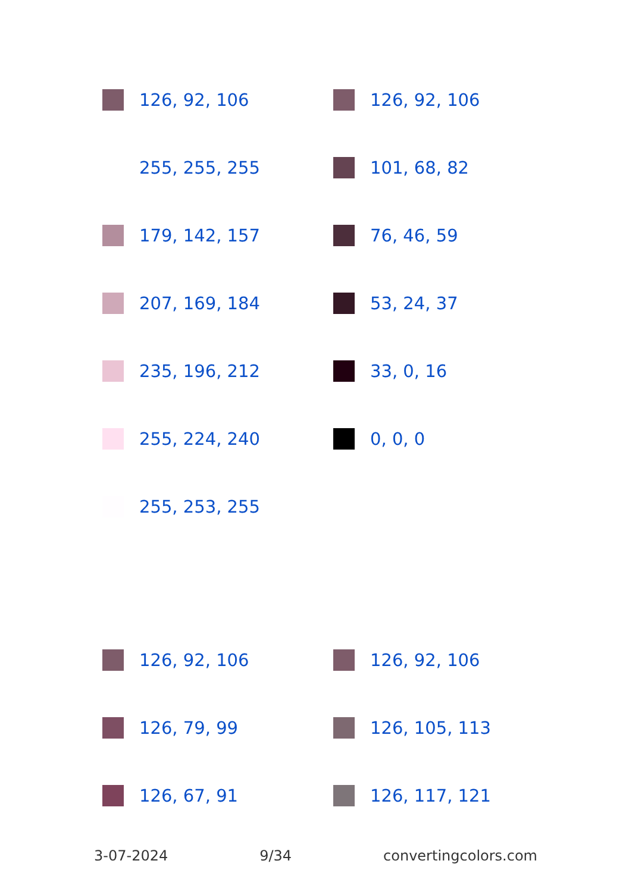126, 92, 106 126, 92, 106
255, 255, 255 101, 68, 82
179, 142, 157 76, 46, 59
207, 169, 184 53, 24, 37
235, 196, 212 33, 0, 16
255, 224, 240 0, 0, 0
255, 253, 255
126, 92, 106 126, 92, 106
126, 79, 99 126, 105, 113
126, 67, 91 126, 117, 121
3-07-2024 9/34 convertingcolors.com